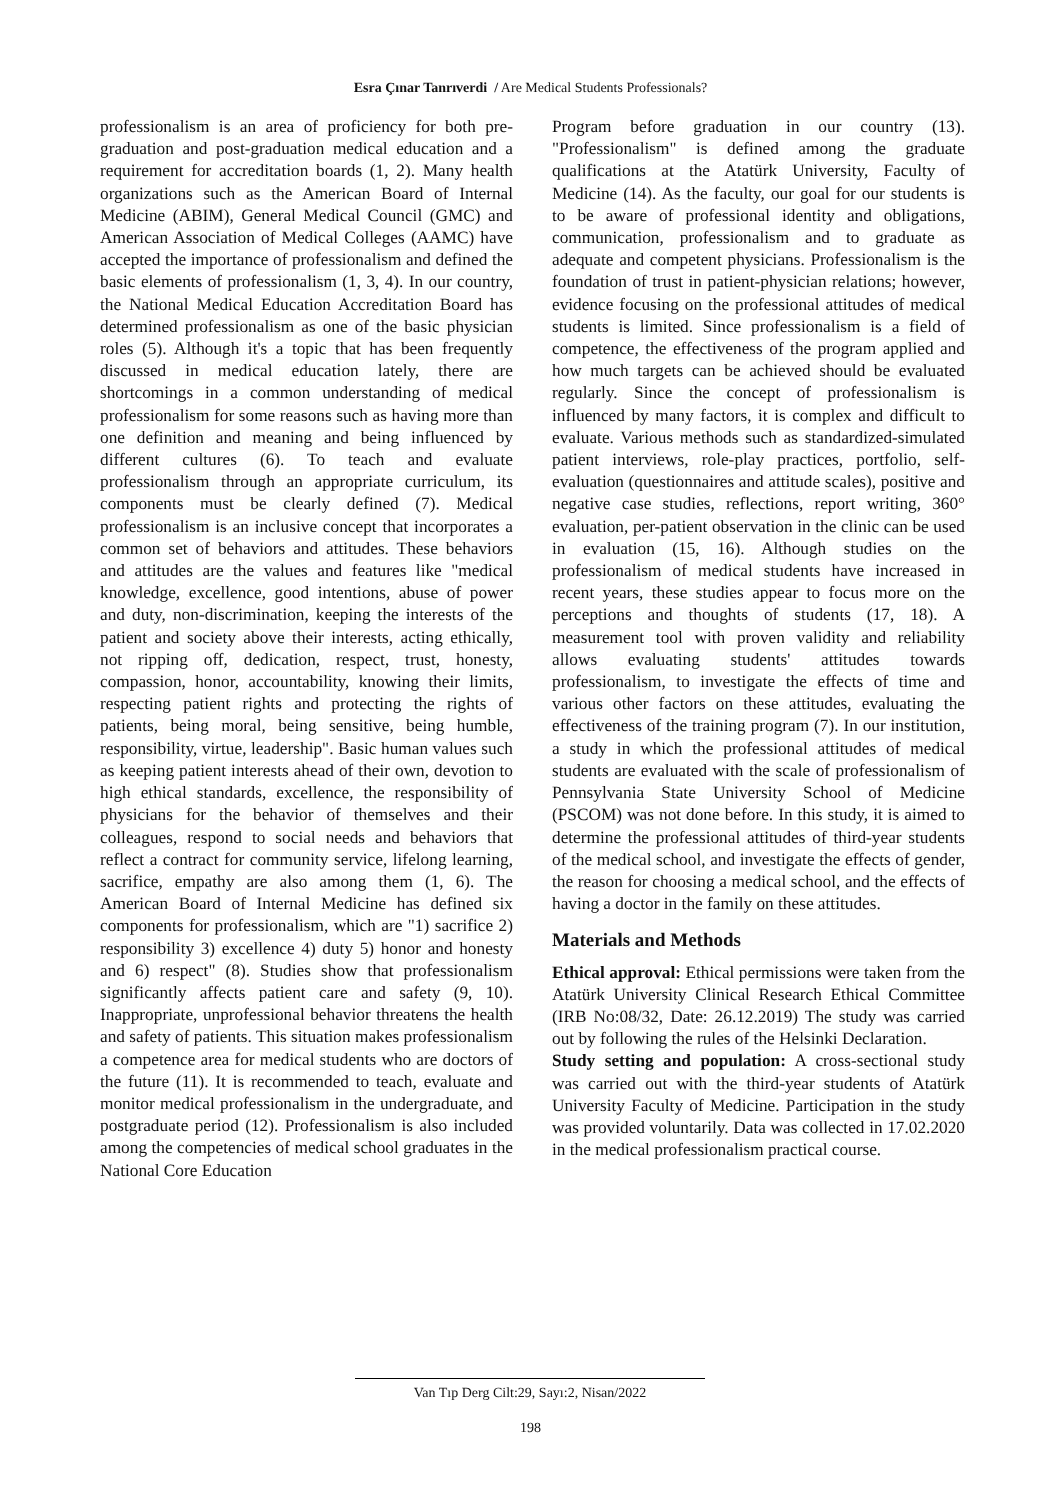Esra Çınar Tanrıverdi / Are Medical Students Professionals?
professionalism is an area of proficiency for both pre-graduation and post-graduation medical education and a requirement for accreditation boards (1, 2). Many health organizations such as the American Board of Internal Medicine (ABIM), General Medical Council (GMC) and American Association of Medical Colleges (AAMC) have accepted the importance of professionalism and defined the basic elements of professionalism (1, 3, 4). In our country, the National Medical Education Accreditation Board has determined professionalism as one of the basic physician roles (5). Although it's a topic that has been frequently discussed in medical education lately, there are shortcomings in a common understanding of medical professionalism for some reasons such as having more than one definition and meaning and being influenced by different cultures (6). To teach and evaluate professionalism through an appropriate curriculum, its components must be clearly defined (7). Medical professionalism is an inclusive concept that incorporates a common set of behaviors and attitudes. These behaviors and attitudes are the values and features like "medical knowledge, excellence, good intentions, abuse of power and duty, non-discrimination, keeping the interests of the patient and society above their interests, acting ethically, not ripping off, dedication, respect, trust, honesty, compassion, honor, accountability, knowing their limits, respecting patient rights and protecting the rights of patients, being moral, being sensitive, being humble, responsibility, virtue, leadership". Basic human values such as keeping patient interests ahead of their own, devotion to high ethical standards, excellence, the responsibility of physicians for the behavior of themselves and their colleagues, respond to social needs and behaviors that reflect a contract for community service, lifelong learning, sacrifice, empathy are also among them (1, 6). The American Board of Internal Medicine has defined six components for professionalism, which are "1) sacrifice 2) responsibility 3) excellence 4) duty 5) honor and honesty and 6) respect" (8). Studies show that professionalism significantly affects patient care and safety (9, 10). Inappropriate, unprofessional behavior threatens the health and safety of patients. This situation makes professionalism a competence area for medical students who are doctors of the future (11). It is recommended to teach, evaluate and monitor medical professionalism in the undergraduate, and postgraduate period (12). Professionalism is also included among the competencies of medical school graduates in the National Core Education
Program before graduation in our country (13). "Professionalism" is defined among the graduate qualifications at the Atatürk University, Faculty of Medicine (14). As the faculty, our goal for our students is to be aware of professional identity and obligations, communication, professionalism and to graduate as adequate and competent physicians. Professionalism is the foundation of trust in patient-physician relations; however, evidence focusing on the professional attitudes of medical students is limited. Since professionalism is a field of competence, the effectiveness of the program applied and how much targets can be achieved should be evaluated regularly. Since the concept of professionalism is influenced by many factors, it is complex and difficult to evaluate. Various methods such as standardized-simulated patient interviews, role-play practices, portfolio, self-evaluation (questionnaires and attitude scales), positive and negative case studies, reflections, report writing, 360° evaluation, per-patient observation in the clinic can be used in evaluation (15, 16). Although studies on the professionalism of medical students have increased in recent years, these studies appear to focus more on the perceptions and thoughts of students (17, 18). A measurement tool with proven validity and reliability allows evaluating students' attitudes towards professionalism, to investigate the effects of time and various other factors on these attitudes, evaluating the effectiveness of the training program (7). In our institution, a study in which the professional attitudes of medical students are evaluated with the scale of professionalism of Pennsylvania State University School of Medicine (PSCOM) was not done before. In this study, it is aimed to determine the professional attitudes of third-year students of the medical school, and investigate the effects of gender, the reason for choosing a medical school, and the effects of having a doctor in the family on these attitudes.
Materials and Methods
Ethical approval: Ethical permissions were taken from the Atatürk University Clinical Research Ethical Committee (IRB No:08/32, Date: 26.12.2019) The study was carried out by following the rules of the Helsinki Declaration.
Study setting and population: A cross-sectional study was carried out with the third-year students of Atatürk University Faculty of Medicine. Participation in the study was provided voluntarily. Data was collected in 17.02.2020 in the medical professionalism practical course.
Van Tıp Derg Cilt:29, Sayı:2, Nisan/2022
198